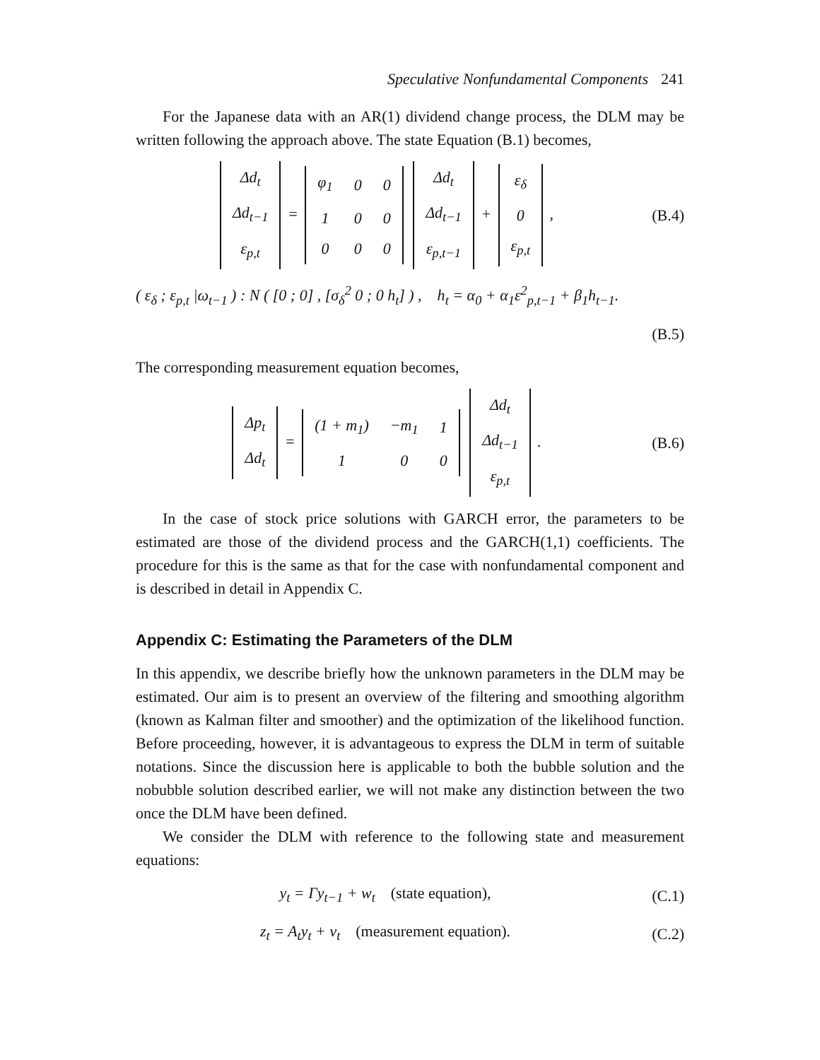Speculative Nonfundamental Components 241
For the Japanese data with an AR(1) dividend change process, the DLM may be written following the approach above. The state Equation (B.1) becomes,
| Δd<sub>t</sub> |
| Δd<sub>t−1</sub> |
| ε<sub>p,t</sub> |
=
| φ<sub>1</sub> | 0 | 0 |
| 1 | 0 | 0 |
| 0 | 0 | 0 |
| Δd<sub>t</sub> |
| Δd<sub>t−1</sub> |
| ε<sub>p,t−1</sub> |
+
| ε<sub>δ</sub> |
| 0 |
| ε<sub>p,t</sub> |
,
(B.4)
( ε<sub>δ</sub> ; ε<sub>p,t</sub> |ω<sub>t−1</sub> ) : N ( [0 ; 0] , [σ<sub>δ</sub><sup>2</sup> 0 ; 0 h<sub>t</sub>] ) , h<sub>t</sub> = α<sub>0</sub> + α<sub>1</sub>ε<sup>2</sup><sub>p,t−1</sub> + β<sub>1</sub>h<sub>t−1</sub>.
(B.5)
The corresponding measurement equation becomes,
| Δp<sub>t</sub> |
| Δd<sub>t</sub> |
=
| (1 + m<sub>1</sub>) | −m<sub>1</sub> | 1 |
| 1 | 0 | 0 |
| Δd<sub>t</sub> |
| Δd<sub>t−1</sub> |
| ε<sub>p,t</sub> |
.
(B.6)
In the case of stock price solutions with GARCH error, the parameters to be estimated are those of the dividend process and the GARCH(1,1) coefficients. The procedure for this is the same as that for the case with nonfundamental component and is described in detail in Appendix C.
Appendix C: Estimating the Parameters of the DLM
In this appendix, we describe briefly how the unknown parameters in the DLM may be estimated. Our aim is to present an overview of the filtering and smoothing algorithm (known as Kalman filter and smoother) and the optimization of the likelihood function. Before proceeding, however, it is advantageous to express the DLM in term of suitable notations. Since the discussion here is applicable to both the bubble solution and the nobubble solution described earlier, we will not make any distinction between the two once the DLM have been defined.
We consider the DLM with reference to the following state and measurement equations:
y<sub>t</sub> = Γy<sub>t−1</sub> + w<sub>t</sub> (state equation),
(C.1)
z<sub>t</sub> = A<sub>t</sub>y<sub>t</sub> + v<sub>t</sub> (measurement equation).
(C.2)